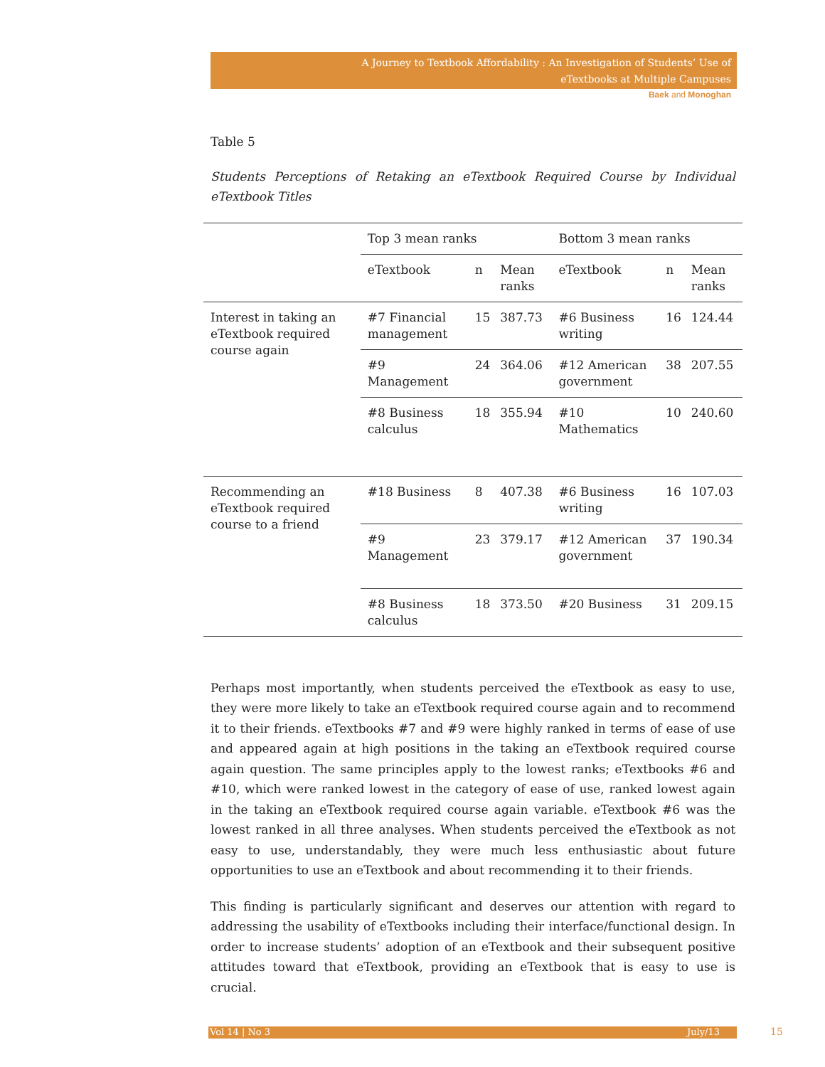A Journey to Textbook Affordability : An Investigation of Students’ Use of
eTextbooks at Multiple Campuses
Baek and Monoghan
Table 5
Students Perceptions of Retaking an eTextbook Required Course by Individual eTextbook Titles
| | Top 3 mean ranks | | | Bottom 3 mean ranks | | |
| --- | --- | --- | --- | --- | --- | --- |
| | eTextbook | n | Mean ranks | eTextbook | n | Mean ranks |
| Interest in taking an eTextbook required course again | #7 Financial management | 15 | 387.73 | #6 Business writing | 16 | 124.44 |
| | #9 Management | 24 | 364.06 | #12 American government | 38 | 207.55 |
| | #8 Business calculus | 18 | 355.94 | #10 Mathematics | 10 | 240.60 |
| Recommending an eTextbook required course to a friend | #18 Business | 8 | 407.38 | #6 Business writing | 16 | 107.03 |
| | #9 Management | 23 | 379.17 | #12 American government | 37 | 190.34 |
| | #8 Business calculus | 18 | 373.50 | #20 Business | 31 | 209.15 |
Perhaps most importantly, when students perceived the eTextbook as easy to use, they were more likely to take an eTextbook required course again and to recommend it to their friends. eTextbooks #7 and #9 were highly ranked in terms of ease of use and appeared again at high positions in the taking an eTextbook required course again question. The same principles apply to the lowest ranks; eTextbooks #6 and #10, which were ranked lowest in the category of ease of use, ranked lowest again in the taking an eTextbook required course again variable. eTextbook #6 was the lowest ranked in all three analyses. When students perceived the eTextbook as not easy to use, understandably, they were much less enthusiastic about future opportunities to use an eTextbook and about recommending it to their friends.
This finding is particularly significant and deserves our attention with regard to addressing the usability of eTextbooks including their interface/functional design. In order to increase students’ adoption of an eTextbook and their subsequent positive attitudes toward that eTextbook, providing an eTextbook that is easy to use is crucial.
Vol 14 | No 3 July/13 15